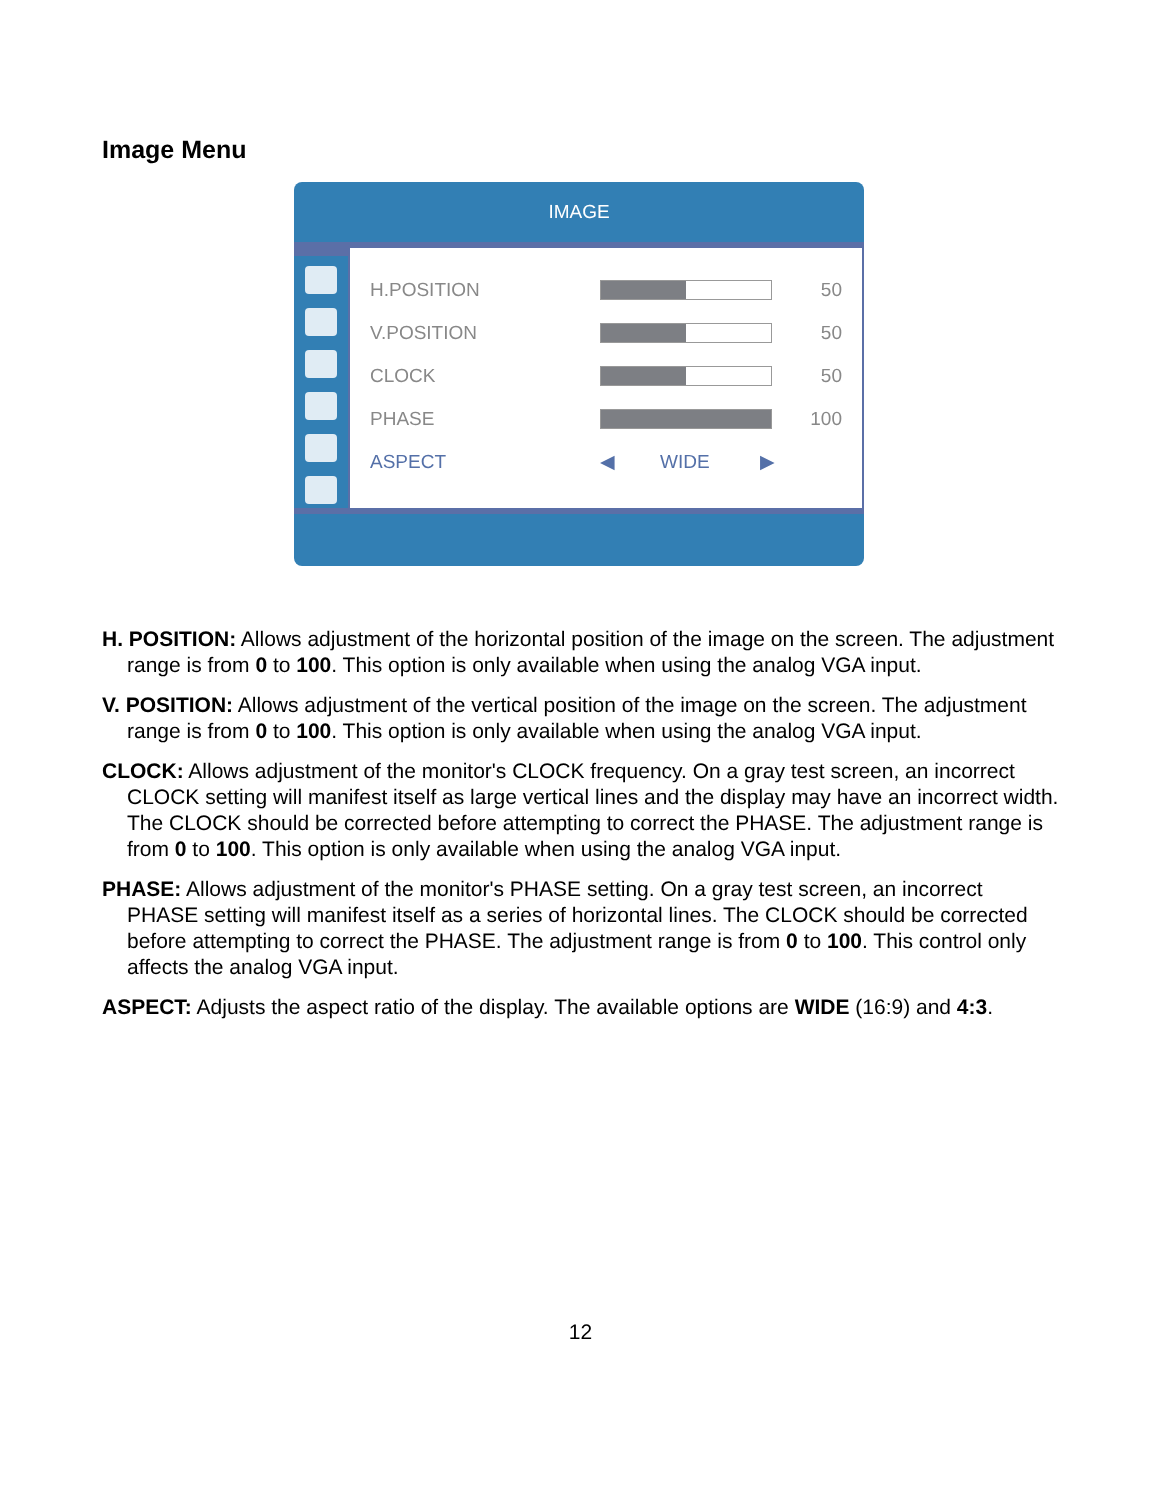Image Menu
IMAGE
H.POSITION 50
V.POSITION 50
CLOCK 50
PHASE 100
ASPECT ◀ WIDE ▶
H. POSITION: Allows adjustment of the horizontal position of the image on the screen. The adjustment range is from 0 to 100. This option is only available when using the analog VGA input.
V. POSITION: Allows adjustment of the vertical position of the image on the screen. The adjustment range is from 0 to 100. This option is only available when using the analog VGA input.
CLOCK: Allows adjustment of the monitor's CLOCK frequency. On a gray test screen, an incorrect CLOCK setting will manifest itself as large vertical lines and the display may have an incorrect width. The CLOCK should be corrected before attempting to correct the PHASE. The adjustment range is from 0 to 100. This option is only available when using the analog VGA input.
PHASE: Allows adjustment of the monitor's PHASE setting. On a gray test screen, an incorrect PHASE setting will manifest itself as a series of horizontal lines. The CLOCK should be corrected before attempting to correct the PHASE. The adjustment range is from 0 to 100. This control only affects the analog VGA input.
ASPECT: Adjusts the aspect ratio of the display. The available options are WIDE (16:9) and 4:3.
12